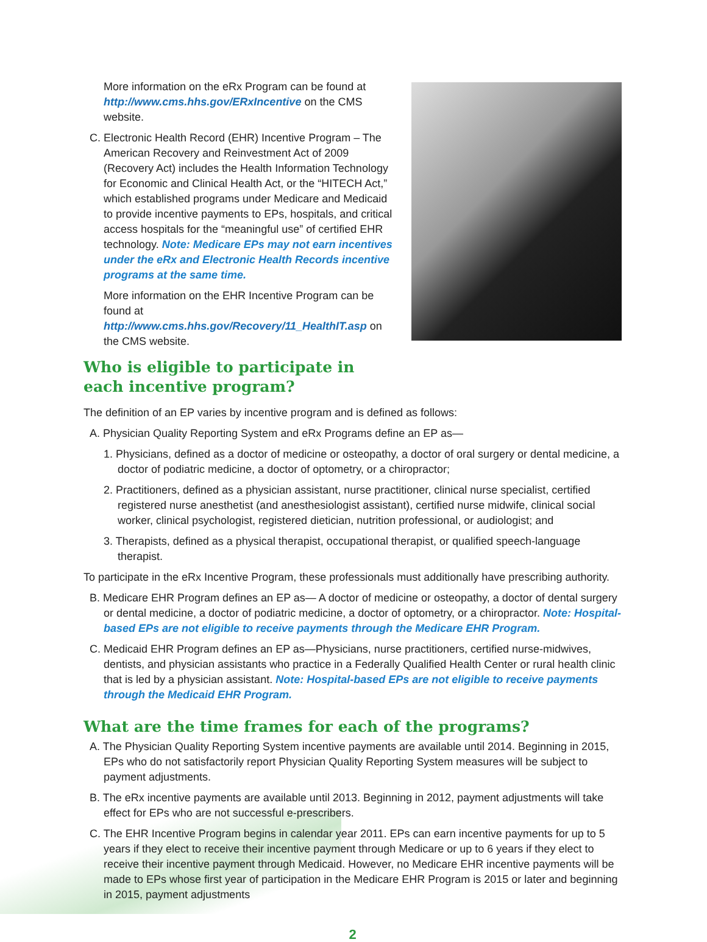More information on the eRx Program can be found at http://www.cms.hhs.gov/ERxIncentive on the CMS website.
C. Electronic Health Record (EHR) Incentive Program – The American Recovery and Reinvestment Act of 2009 (Recovery Act) includes the Health Information Technology for Economic and Clinical Health Act, or the “HITECH Act,” which established programs under Medicare and Medicaid to provide incentive payments to EPs, hospitals, and critical access hospitals for the “meaningful use” of certified EHR technology. Note: Medicare EPs may not earn incentives under the eRx and Electronic Health Records incentive programs at the same time.
More information on the EHR Incentive Program can be found at http://www.cms.hhs.gov/Recovery/11_HealthIT.asp on the CMS website.
Who is eligible to participate in each incentive program?
The definition of an EP varies by incentive program and is defined as follows:
A. Physician Quality Reporting System and eRx Programs define an EP as—
1. Physicians, defined as a doctor of medicine or osteopathy, a doctor of oral surgery or dental medicine, a doctor of podiatric medicine, a doctor of optometry, or a chiropractor;
2. Practitioners, defined as a physician assistant, nurse practitioner, clinical nurse specialist, certified registered nurse anesthetist (and anesthesiologist assistant), certified nurse midwife, clinical social worker, clinical psychologist, registered dietician, nutrition professional, or audiologist; and
3. Therapists, defined as a physical therapist, occupational therapist, or qualified speech-language therapist.
To participate in the eRx Incentive Program, these professionals must additionally have prescribing authority.
B. Medicare EHR Program defines an EP as— A doctor of medicine or osteopathy, a doctor of dental surgery or dental medicine, a doctor of podiatric medicine, a doctor of optometry, or a chiropractor. Note: Hospital-based EPs are not eligible to receive payments through the Medicare EHR Program.
C. Medicaid EHR Program defines an EP as—Physicians, nurse practitioners, certified nurse-midwives, dentists, and physician assistants who practice in a Federally Qualified Health Center or rural health clinic that is led by a physician assistant. Note: Hospital-based EPs are not eligible to receive payments through the Medicaid EHR Program.
What are the time frames for each of the programs?
A. The Physician Quality Reporting System incentive payments are available until 2014. Beginning in 2015, EPs who do not satisfactorily report Physician Quality Reporting System measures will be subject to payment adjustments.
B. The eRx incentive payments are available until 2013. Beginning in 2012, payment adjustments will take effect for EPs who are not successful e-prescribers.
C. The EHR Incentive Program begins in calendar year 2011. EPs can earn incentive payments for up to 5 years if they elect to receive their incentive payment through Medicare or up to 6 years if they elect to receive their incentive payment through Medicaid. However, no Medicare EHR incentive payments will be made to EPs whose first year of participation in the Medicare EHR Program is 2015 or later and beginning in 2015, payment adjustments
2